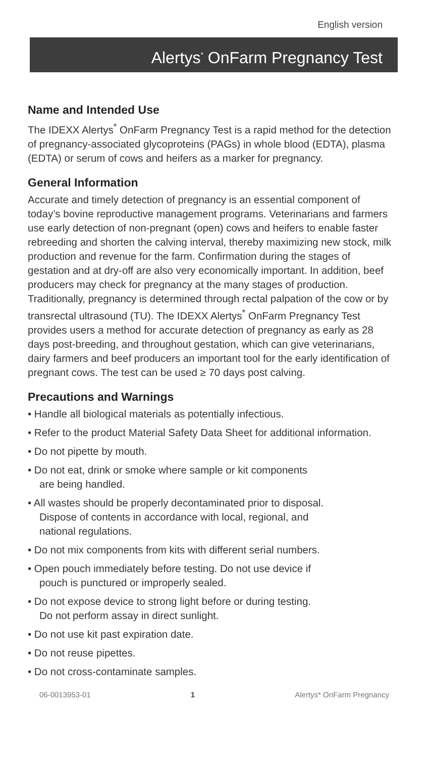English version
Alertys<sup>*</sup> OnFarm Pregnancy Test
Name and Intended Use
The IDEXX Alertys<sup>*</sup> OnFarm Pregnancy Test is a rapid method for the detection of pregnancy-associated glycoproteins (PAGs) in whole blood (EDTA), plasma (EDTA) or serum of cows and heifers as a marker for pregnancy.
General Information
Accurate and timely detection of pregnancy is an essential component of today’s bovine reproductive management programs. Veterinarians and farmers use early detection of non-pregnant (open) cows and heifers to enable faster rebreeding and shorten the calving interval, thereby maximizing new stock, milk production and revenue for the farm. Confirmation during the stages of gestation and at dry-off are also very economically important. In addition, beef producers may check for pregnancy at the many stages of production. Traditionally, pregnancy is determined through rectal palpation of the cow or by transrectal ultrasound (TU). The IDEXX Alertys<sup>*</sup> OnFarm Pregnancy Test provides users a method for accurate detection of pregnancy as early as 28 days post-breeding, and throughout gestation, which can give veterinarians, dairy farmers and beef producers an important tool for the early identification of pregnant cows. The test can be used ≥ 70 days post calving.
Precautions and Warnings
• Handle all biological materials as potentially infectious.
• Refer to the product Material Safety Data Sheet for additional information.
• Do not pipette by mouth.
• Do not eat, drink or smoke where sample or kit components
are being handled.
• All wastes should be properly decontaminated prior to disposal.
Dispose of contents in accordance with local, regional, and
national regulations.
• Do not mix components from kits with different serial numbers.
• Open pouch immediately before testing. Do not use device if
pouch is punctured or improperly sealed.
• Do not expose device to strong light before or during testing.
Do not perform assay in direct sunlight.
• Do not use kit past expiration date.
• Do not reuse pipettes.
• Do not cross-contaminate samples.
06-0013953-01 1 Alertys* OnFarm Pregnancy